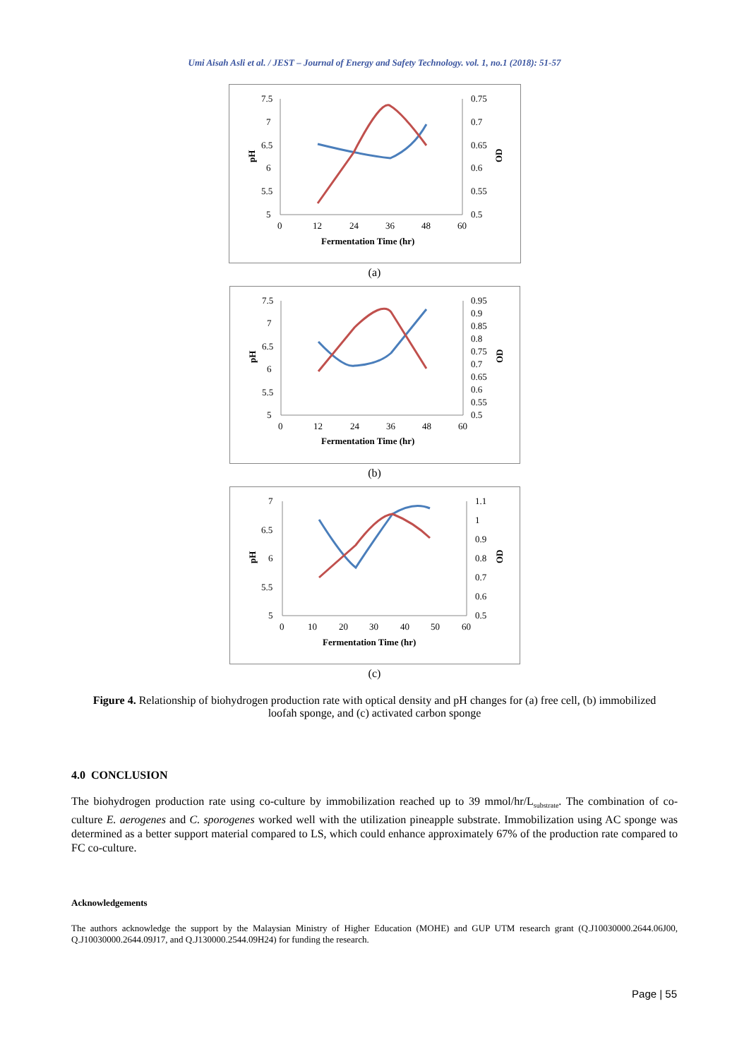Umi Aisah Asli et al. / JEST – Journal of Energy and Safety Technology. vol. 1, no.1 (2018): 51-57
7.5
7
6.5
6
5.5
5
0.75
0.7
0.65
0.6
0.55
0.5
0
12
24
36
48
60
Fermentation Time (hr)
pH
OD
(a)
7.5
7
6.5
6
5.5
5
0.95
0.9
0.85
0.8
0.75
0.7
0.65
0.6
0.55
0.5
0
12
24
36
48
60
Fermentation Time (hr)
pH
OD
(b)
7
6.5
6
5.5
5
1.1
1
0.9
0.8
0.7
0.6
0.5
0
10
20
30
40
50
60
Fermentation Time (hr)
pH
OD
(c)
Figure 4. Relationship of biohydrogen production rate with optical density and pH changes for (a) free cell, (b) immobilized loofah sponge, and (c) activated carbon sponge
4.0 CONCLUSION
The biohydrogen production rate using co-culture by immobilization reached up to 39 mmol/hr/L<sub>substrate</sub>. The combination of co-culture E. aerogenes and C. sporogenes worked well with the utilization pineapple substrate. Immobilization using AC sponge was determined as a better support material compared to LS, which could enhance approximately 67% of the production rate compared to FC co-culture.
Acknowledgements
The authors acknowledge the support by the Malaysian Ministry of Higher Education (MOHE) and GUP UTM research grant (Q.J10030000.2644.06J00, Q.J10030000.2644.09J17, and Q.J130000.2544.09H24) for funding the research.
Page | 55